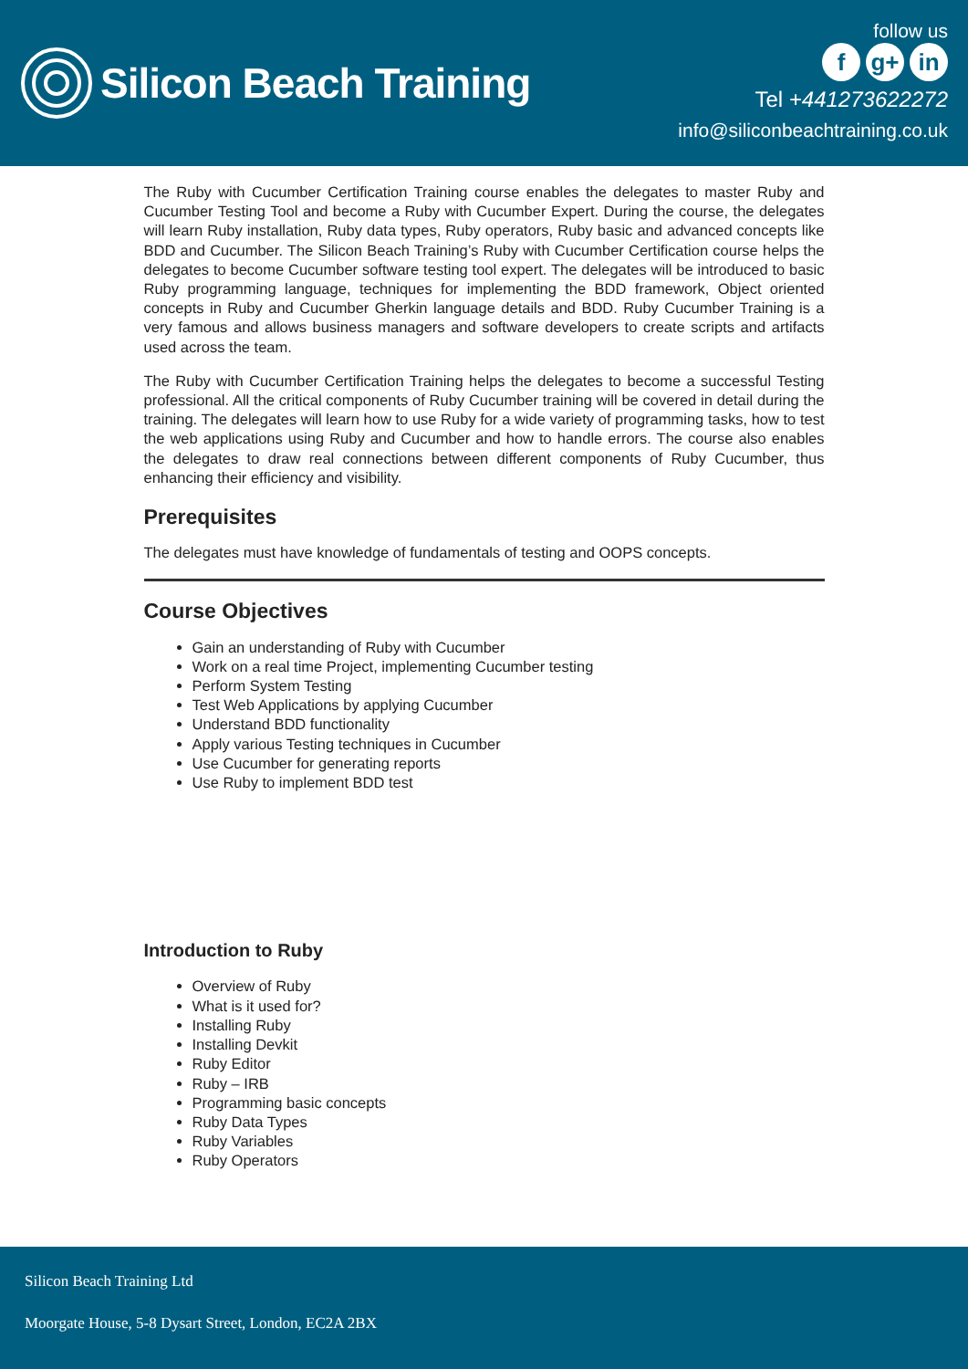Silicon Beach Training
follow us
fg+ in
Tel +441273622272
info@siliconbeachtraining.co.uk
The Ruby with Cucumber Certification Training course enables the delegates to master Ruby and Cucumber Testing Tool and become a Ruby with Cucumber Expert. During the course, the delegates will learn Ruby installation, Ruby data types, Ruby operators, Ruby basic and advanced concepts like BDD and Cucumber. The Silicon Beach Training’s Ruby with Cucumber Certification course helps the delegates to become Cucumber software testing tool expert. The delegates will be introduced to basic Ruby programming language, techniques for implementing the BDD framework, Object oriented concepts in Ruby and Cucumber Gherkin language details and BDD. Ruby Cucumber Training is a very famous and allows business managers and software developers to create scripts and artifacts used across the team.
The Ruby with Cucumber Certification Training helps the delegates to become a successful Testing professional. All the critical components of Ruby Cucumber training will be covered in detail during the training. The delegates will learn how to use Ruby for a wide variety of programming tasks, how to test the web applications using Ruby and Cucumber and how to handle errors. The course also enables the delegates to draw real connections between different components of Ruby Cucumber, thus enhancing their efficiency and visibility.
Prerequisites
The delegates must have knowledge of fundamentals of testing and OOPS concepts.
Course Objectives
Gain an understanding of Ruby with Cucumber
Work on a real time Project, implementing Cucumber testing
Perform System Testing
Test Web Applications by applying Cucumber
Understand BDD functionality
Apply various Testing techniques in Cucumber
Use Cucumber for generating reports
Use Ruby to implement BDD test
Introduction to Ruby
Overview of Ruby
What is it used for?
Installing Ruby
Installing Devkit
Ruby Editor
Ruby – IRB
Programming basic concepts
Ruby Data Types
Ruby Variables
Ruby Operators
Silicon Beach Training Ltd
Moorgate House, 5-8 Dysart Street, London, EC2A 2BX